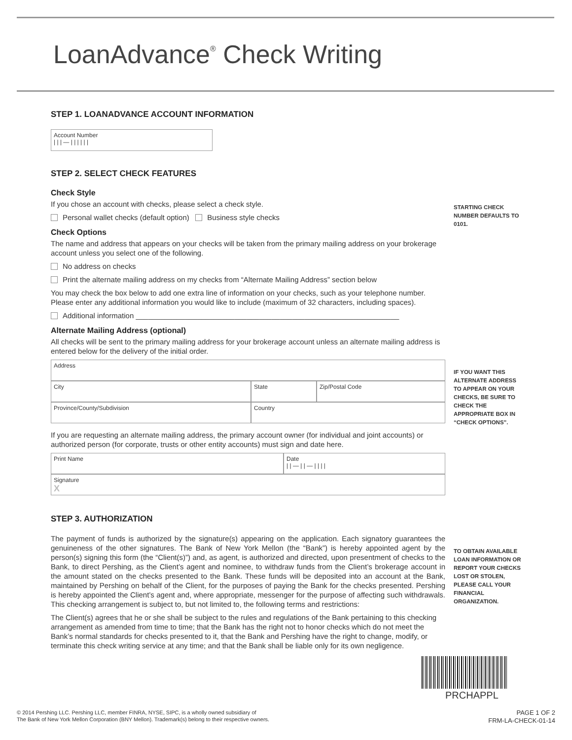LoanAdvance<sup>®</sup> Check Writing
STEP 1. LOANADVANCE ACCOUNT INFORMATION
Account Number
| | | — | | | | | |
STEP 2. SELECT CHECK FEATURES
Check Style
If you chose an account with checks, please select a check style.
Personal wallet checks (default option) Business style checks
Check Options
The name and address that appears on your checks will be taken from the primary mailing address on your brokerage account unless you select one of the following.
No address on checks
Print the alternate mailing address on my checks from “Alternate Mailing Address” section below
You may check the box below to add one extra line of information on your checks, such as your telephone number. Please enter any additional information you would like to include (maximum of 32 characters, including spaces).
Additional information ________________________________________________________________
Alternate Mailing Address (optional)
All checks will be sent to the primary mailing address for your brokerage account unless an alternate mailing address is entered below for the delivery of the initial order.
Address
City State Zip/Postal Code
Province/County/Subdivision Country
If you are requesting an alternate mailing address, the primary account owner (for individual and joint accounts) or authorized person (for corporate, trusts or other entity accounts) must sign and date here.
Print Name Date
| | — | | — | | | |
Signature
X
STEP 3. AUTHORIZATION
The payment of funds is authorized by the signature(s) appearing on the application. Each signatory guarantees the genuineness of the other signatures. The Bank of New York Mellon (the “Bank”) is hereby appointed agent by the person(s) signing this form (the “Client(s)”) and, as agent, is authorized and directed, upon presentment of checks to the Bank, to direct Pershing, as the Client’s agent and nominee, to withdraw funds from the Client’s brokerage account in the amount stated on the checks presented to the Bank. These funds will be deposited into an account at the Bank, maintained by Pershing on behalf of the Client, for the purposes of paying the Bank for the checks presented. Pershing is hereby appointed the Client’s agent and, where appropriate, messenger for the purpose of affecting such withdrawals. This checking arrangement is subject to, but not limited to, the following terms and restrictions:
The Client(s) agrees that he or she shall be subject to the rules and regulations of the Bank pertaining to this checking arrangement as amended from time to time; that the Bank has the right not to honor checks which do not meet the Bank’s normal standards for checks presented to it, that the Bank and Pershing have the right to change, modify, or terminate this check writing service at any time; and that the Bank shall be liable only for its own negligence.
STARTING CHECK NUMBER DEFAULTS TO 0101.
IF YOU WANT THIS ALTERNATE ADDRESS TO APPEAR ON YOUR CHECKS, BE SURE TO CHECK THE APPROPRIATE BOX IN “CHECK OPTIONS”.
TO OBTAIN AVAILABLE LOAN INFORMATION OR REPORT YOUR CHECKS LOST OR STOLEN, PLEASE CALL YOUR FINANCIAL ORGANIZATION.
PRCHAPPL
© 2014 Pershing LLC. Pershing LLC, member FINRA, NYSE, SIPC, is a wholly owned subsidiary of
The Bank of New York Mellon Corporation (BNY Mellon). Trademark(s) belong to their respective owners.
PAGE 1 OF 2
FRM-LA-CHECK-01-14